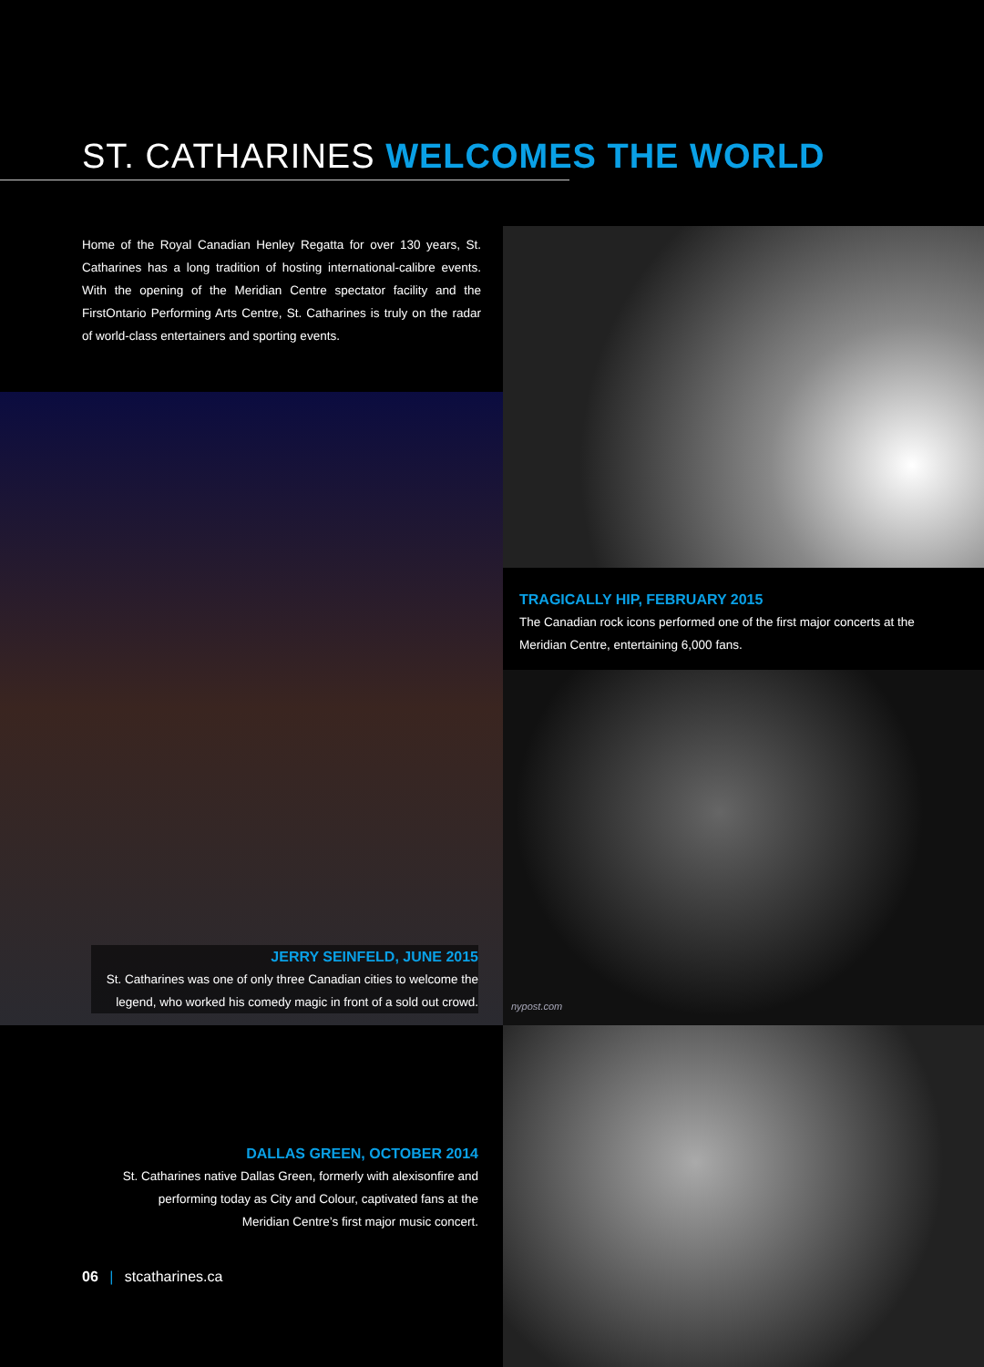ST. CATHARINES WELCOMES THE WORLD
Home of the Royal Canadian Henley Regatta for over 130 years, St. Catharines has a long tradition of hosting international-calibre events. With the opening of the Meridian Centre spectator facility and the FirstOntario Performing Arts Centre, St. Catharines is truly on the radar of world-class entertainers and sporting events.
TRAGICALLY HIP, FEBRUARY 2015
The Canadian rock icons performed one of the first major concerts at the Meridian Centre, entertaining 6,000 fans.
JERRY SEINFELD, JUNE 2015
St. Catharines was one of only three Canadian cities to welcome the legend, who worked his comedy magic in front of a sold out crowd.
nypost.com
DALLAS GREEN, OCTOBER 2014
St. Catharines native Dallas Green, formerly with alexisonfire and performing today as City and Colour, captivated fans at the Meridian Centre’s first major music concert.
06 | stcatharines.ca